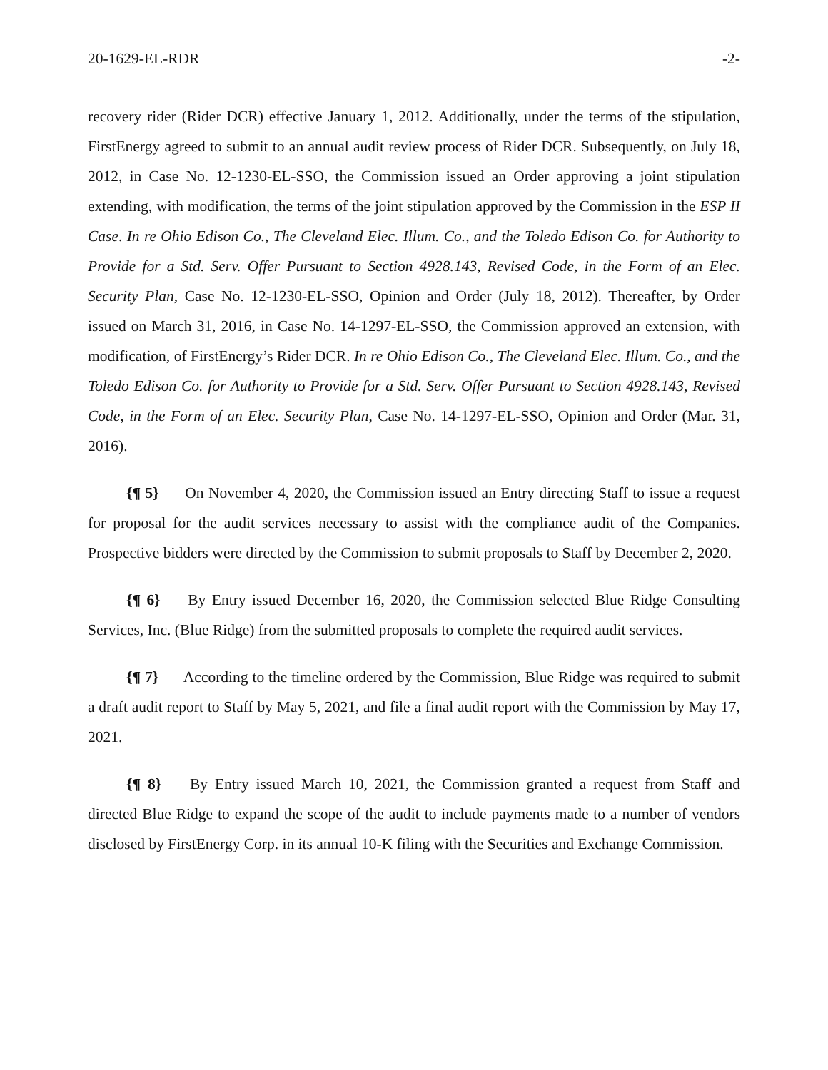20-1629-EL-RDR -2-
recovery rider (Rider DCR) effective January 1, 2012. Additionally, under the terms of the stipulation, FirstEnergy agreed to submit to an annual audit review process of Rider DCR. Subsequently, on July 18, 2012, in Case No. 12-1230-EL-SSO, the Commission issued an Order approving a joint stipulation extending, with modification, the terms of the joint stipulation approved by the Commission in the ESP II Case. In re Ohio Edison Co., The Cleveland Elec. Illum. Co., and the Toledo Edison Co. for Authority to Provide for a Std. Serv. Offer Pursuant to Section 4928.143, Revised Code, in the Form of an Elec. Security Plan, Case No. 12-1230-EL-SSO, Opinion and Order (July 18, 2012). Thereafter, by Order issued on March 31, 2016, in Case No. 14-1297-EL-SSO, the Commission approved an extension, with modification, of FirstEnergy’s Rider DCR. In re Ohio Edison Co., The Cleveland Elec. Illum. Co., and the Toledo Edison Co. for Authority to Provide for a Std. Serv. Offer Pursuant to Section 4928.143, Revised Code, in the Form of an Elec. Security Plan, Case No. 14-1297-EL-SSO, Opinion and Order (Mar. 31, 2016).
{¶ 5} On November 4, 2020, the Commission issued an Entry directing Staff to issue a request for proposal for the audit services necessary to assist with the compliance audit of the Companies. Prospective bidders were directed by the Commission to submit proposals to Staff by December 2, 2020.
{¶ 6} By Entry issued December 16, 2020, the Commission selected Blue Ridge Consulting Services, Inc. (Blue Ridge) from the submitted proposals to complete the required audit services.
{¶ 7} According to the timeline ordered by the Commission, Blue Ridge was required to submit a draft audit report to Staff by May 5, 2021, and file a final audit report with the Commission by May 17, 2021.
{¶ 8} By Entry issued March 10, 2021, the Commission granted a request from Staff and directed Blue Ridge to expand the scope of the audit to include payments made to a number of vendors disclosed by FirstEnergy Corp. in its annual 10-K filing with the Securities and Exchange Commission.